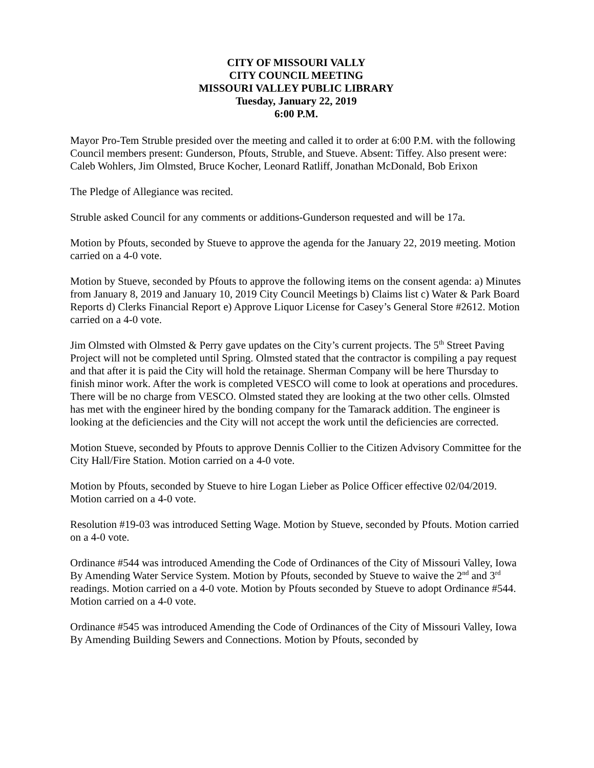CITY OF MISSOURI VALLY
CITY COUNCIL MEETING
MISSOURI VALLEY PUBLIC LIBRARY
Tuesday, January 22, 2019
6:00 P.M.
Mayor Pro-Tem Struble presided over the meeting and called it to order at 6:00 P.M. with the following Council members present: Gunderson, Pfouts, Struble, and Stueve. Absent: Tiffey. Also present were: Caleb Wohlers, Jim Olmsted, Bruce Kocher, Leonard Ratliff, Jonathan McDonald, Bob Erixon
The Pledge of Allegiance was recited.
Struble asked Council for any comments or additions-Gunderson requested and will be 17a.
Motion by Pfouts, seconded by Stueve to approve the agenda for the January 22, 2019 meeting. Motion carried on a 4-0 vote.
Motion by Stueve, seconded by Pfouts to approve the following items on the consent agenda: a) Minutes from January 8, 2019 and January 10, 2019 City Council Meetings b) Claims list c) Water & Park Board Reports d) Clerks Financial Report e) Approve Liquor License for Casey’s General Store #2612. Motion carried on a 4-0 vote.
Jim Olmsted with Olmsted & Perry gave updates on the City’s current projects. The 5<sup>th</sup> Street Paving Project will not be completed until Spring. Olmsted stated that the contractor is compiling a pay request and that after it is paid the City will hold the retainage. Sherman Company will be here Thursday to finish minor work. After the work is completed VESCO will come to look at operations and procedures. There will be no charge from VESCO. Olmsted stated they are looking at the two other cells. Olmsted has met with the engineer hired by the bonding company for the Tamarack addition. The engineer is looking at the deficiencies and the City will not accept the work until the deficiencies are corrected.
Motion Stueve, seconded by Pfouts to approve Dennis Collier to the Citizen Advisory Committee for the City Hall/Fire Station. Motion carried on a 4-0 vote.
Motion by Pfouts, seconded by Stueve to hire Logan Lieber as Police Officer effective 02/04/2019. Motion carried on a 4-0 vote.
Resolution #19-03 was introduced Setting Wage. Motion by Stueve, seconded by Pfouts. Motion carried on a 4-0 vote.
Ordinance #544 was introduced Amending the Code of Ordinances of the City of Missouri Valley, Iowa By Amending Water Service System. Motion by Pfouts, seconded by Stueve to waive the 2<sup>nd</sup> and 3<sup>rd</sup> readings. Motion carried on a 4-0 vote. Motion by Pfouts seconded by Stueve to adopt Ordinance #544. Motion carried on a 4-0 vote.
Ordinance #545 was introduced Amending the Code of Ordinances of the City of Missouri Valley, Iowa By Amending Building Sewers and Connections. Motion by Pfouts, seconded by